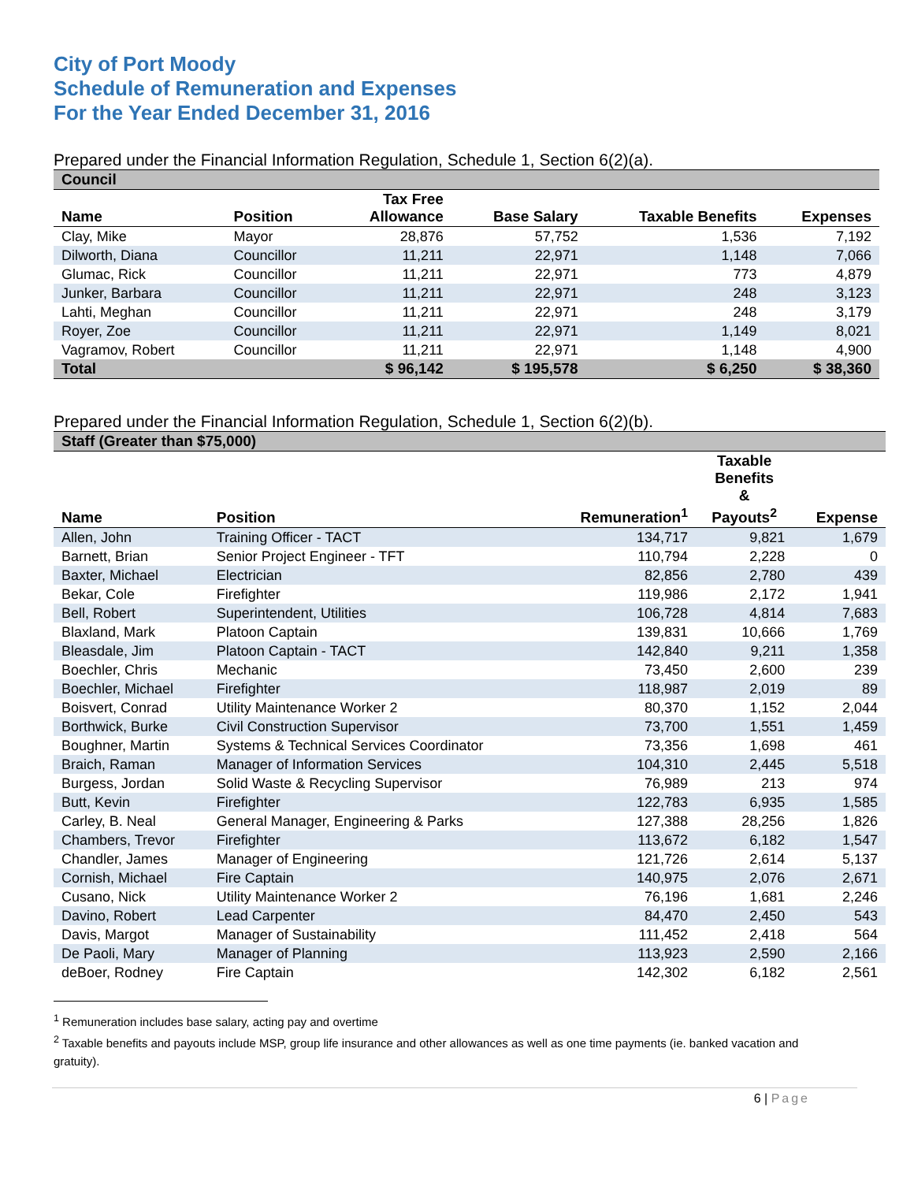City of Port Moody
Schedule of Remuneration and Expenses
For the Year Ended December 31, 2016
Prepared under the Financial Information Regulation, Schedule 1, Section 6(2)(a).
| Council | | | | | |
| Name | Position | Tax Free Allowance | Base Salary | Taxable Benefits | Expenses |
| Clay, Mike | Mayor | 28,876 | 57,752 | 1,536 | 7,192 |
| Dilworth, Diana | Councillor | 11,211 | 22,971 | 1,148 | 7,066 |
| Glumac, Rick | Councillor | 11,211 | 22,971 | 773 | 4,879 |
| Junker, Barbara | Councillor | 11,211 | 22,971 | 248 | 3,123 |
| Lahti, Meghan | Councillor | 11,211 | 22,971 | 248 | 3,179 |
| Royer, Zoe | Councillor | 11,211 | 22,971 | 1,149 | 8,021 |
| Vagramov, Robert | Councillor | 11,211 | 22,971 | 1,148 | 4,900 |
| Total | | $ 96,142 | $ 195,578 | $ 6,250 | $ 38,360 |
Prepared under the Financial Information Regulation, Schedule 1, Section 6(2)(b).
| Staff (Greater than $75,000) | | | | |
| Name | Position | Remuneration<sup>1</sup> | Taxable Benefits & Payouts<sup>2</sup> | Expense |
| Allen, John | Training Officer - TACT | 134,717 | 9,821 | 1,679 |
| Barnett, Brian | Senior Project Engineer - TFT | 110,794 | 2,228 | 0 |
| Baxter, Michael | Electrician | 82,856 | 2,780 | 439 |
| Bekar, Cole | Firefighter | 119,986 | 2,172 | 1,941 |
| Bell, Robert | Superintendent, Utilities | 106,728 | 4,814 | 7,683 |
| Blaxland, Mark | Platoon Captain | 139,831 | 10,666 | 1,769 |
| Bleasdale, Jim | Platoon Captain - TACT | 142,840 | 9,211 | 1,358 |
| Boechler, Chris | Mechanic | 73,450 | 2,600 | 239 |
| Boechler, Michael | Firefighter | 118,987 | 2,019 | 89 |
| Boisvert, Conrad | Utility Maintenance Worker 2 | 80,370 | 1,152 | 2,044 |
| Borthwick, Burke | Civil Construction Supervisor | 73,700 | 1,551 | 1,459 |
| Boughner, Martin | Systems & Technical Services Coordinator | 73,356 | 1,698 | 461 |
| Braich, Raman | Manager of Information Services | 104,310 | 2,445 | 5,518 |
| Burgess, Jordan | Solid Waste & Recycling Supervisor | 76,989 | 213 | 974 |
| Butt, Kevin | Firefighter | 122,783 | 6,935 | 1,585 |
| Carley, B. Neal | General Manager, Engineering & Parks | 127,388 | 28,256 | 1,826 |
| Chambers, Trevor | Firefighter | 113,672 | 6,182 | 1,547 |
| Chandler, James | Manager of Engineering | 121,726 | 2,614 | 5,137 |
| Cornish, Michael | Fire Captain | 140,975 | 2,076 | 2,671 |
| Cusano, Nick | Utility Maintenance Worker 2 | 76,196 | 1,681 | 2,246 |
| Davino, Robert | Lead Carpenter | 84,470 | 2,450 | 543 |
| Davis, Margot | Manager of Sustainability | 111,452 | 2,418 | 564 |
| De Paoli, Mary | Manager of Planning | 113,923 | 2,590 | 2,166 |
| deBoer, Rodney | Fire Captain | 142,302 | 6,182 | 2,561 |
<sup>1</sup> Remuneration includes base salary, acting pay and overtime
<sup>2</sup> Taxable benefits and payouts include MSP, group life insurance and other allowances as well as one time payments (ie. banked vacation and gratuity).
6 | Page